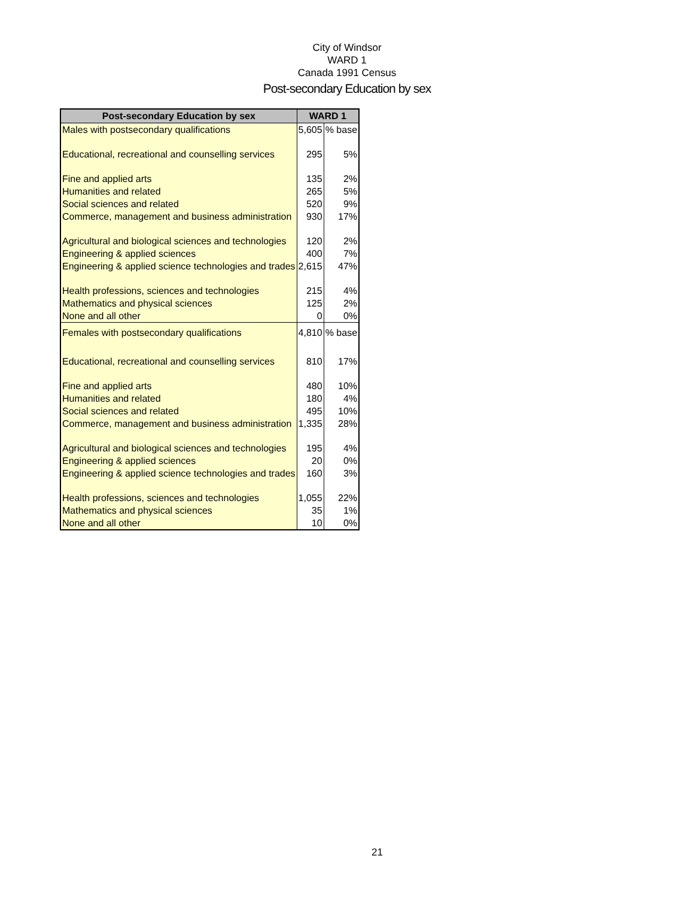City of Windsor
WARD 1
Canada 1991 Census
Post-secondary Education by sex
| Post-secondary Education by sex | WARD 1 | |
| --- | --- | --- |
| Males with postsecondary qualifications | 5,605 | % base |
| Educational, recreational and counselling services | 295 | 5% |
| Fine and applied arts | 135 | 2% |
| Humanities and related | 265 | 5% |
| Social sciences and related | 520 | 9% |
| Commerce, management and business administration | 930 | 17% |
| Agricultural and biological sciences and technologies | 120 | 2% |
| Engineering & applied sciences | 400 | 7% |
| Engineering & applied science technologies and trades | 2,615 | 47% |
| Health professions, sciences and technologies | 215 | 4% |
| Mathematics and physical sciences | 125 | 2% |
| None and all other | 0 | 0% |
| Females with postsecondary qualifications | 4,810 | % base |
| Educational, recreational and counselling services | 810 | 17% |
| Fine and applied arts | 480 | 10% |
| Humanities and related | 180 | 4% |
| Social sciences and related | 495 | 10% |
| Commerce, management and business administration | 1,335 | 28% |
| Agricultural and biological sciences and technologies | 195 | 4% |
| Engineering & applied sciences | 20 | 0% |
| Engineering & applied science technologies and trades | 160 | 3% |
| Health professions, sciences and technologies | 1,055 | 22% |
| Mathematics and physical sciences | 35 | 1% |
| None and all other | 10 | 0% |
21